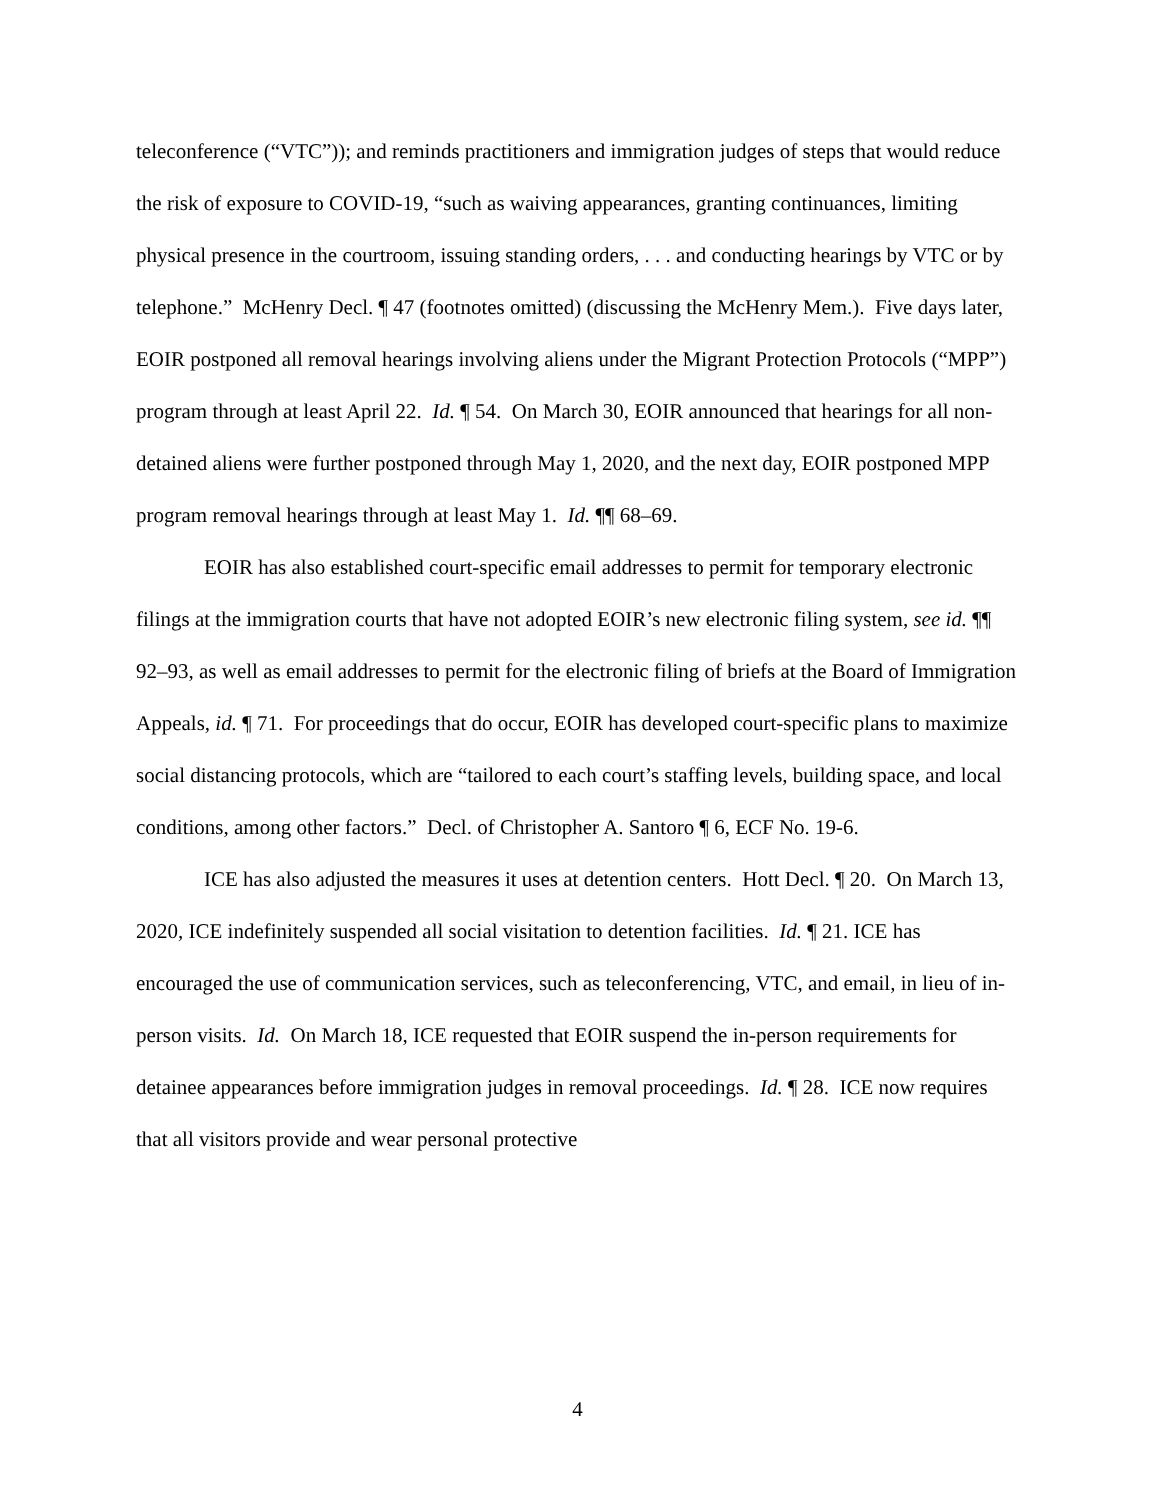teleconference (“VTC”)); and reminds practitioners and immigration judges of steps that would reduce the risk of exposure to COVID-19, “such as waiving appearances, granting continuances, limiting physical presence in the courtroom, issuing standing orders, . . . and conducting hearings by VTC or by telephone.” McHenry Decl. ¶ 47 (footnotes omitted) (discussing the McHenry Mem.). Five days later, EOIR postponed all removal hearings involving aliens under the Migrant Protection Protocols (“MPP”) program through at least April 22. Id. ¶ 54. On March 30, EOIR announced that hearings for all non-detained aliens were further postponed through May 1, 2020, and the next day, EOIR postponed MPP program removal hearings through at least May 1. Id. ¶¶ 68–69.
EOIR has also established court-specific email addresses to permit for temporary electronic filings at the immigration courts that have not adopted EOIR’s new electronic filing system, see id. ¶¶ 92–93, as well as email addresses to permit for the electronic filing of briefs at the Board of Immigration Appeals, id. ¶ 71. For proceedings that do occur, EOIR has developed court-specific plans to maximize social distancing protocols, which are “tailored to each court’s staffing levels, building space, and local conditions, among other factors.” Decl. of Christopher A. Santoro ¶ 6, ECF No. 19-6.
ICE has also adjusted the measures it uses at detention centers. Hott Decl. ¶ 20. On March 13, 2020, ICE indefinitely suspended all social visitation to detention facilities. Id. ¶ 21. ICE has encouraged the use of communication services, such as teleconferencing, VTC, and email, in lieu of in-person visits. Id. On March 18, ICE requested that EOIR suspend the in-person requirements for detainee appearances before immigration judges in removal proceedings. Id. ¶ 28. ICE now requires that all visitors provide and wear personal protective
4